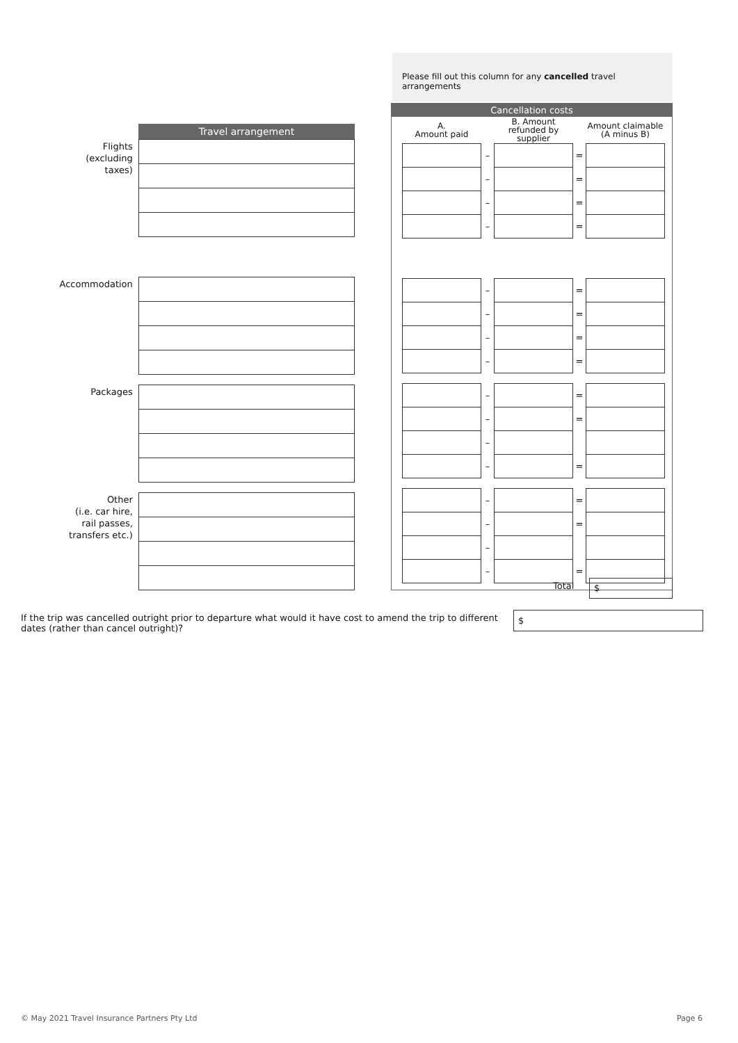Please fill out this column for any cancelled travel arrangements
| | Travel arrangement |
| Flights (excluding taxes) | |
| Accommodation | |
| Packages | |
| Other (i.e. car hire, rail passes, transfers etc.) | |
Cancellation costs
| A. Amount paid | | B. Amount refunded by supplier | | Amount claimable (A minus B) |
| --- | --- | --- | --- | --- |
| | – | | = | |
| | – | | = | |
| | – | | = | |
| | – | | = | |
| | – | | = | |
| | – | | = | |
| | – | | = | |
| | – | | = | |
| | – | | = | |
| | – | | = | |
| | – | | | |
| | – | | = | |
| | – | | = | |
| | – | | = | |
| | – | | | |
| | – | | = | |
Total $
If the trip was cancelled outright prior to departure what would it have cost to amend the trip to different dates (rather than cancel outright)?
$
© May 2021 Travel Insurance Partners Pty Ltd Page 6